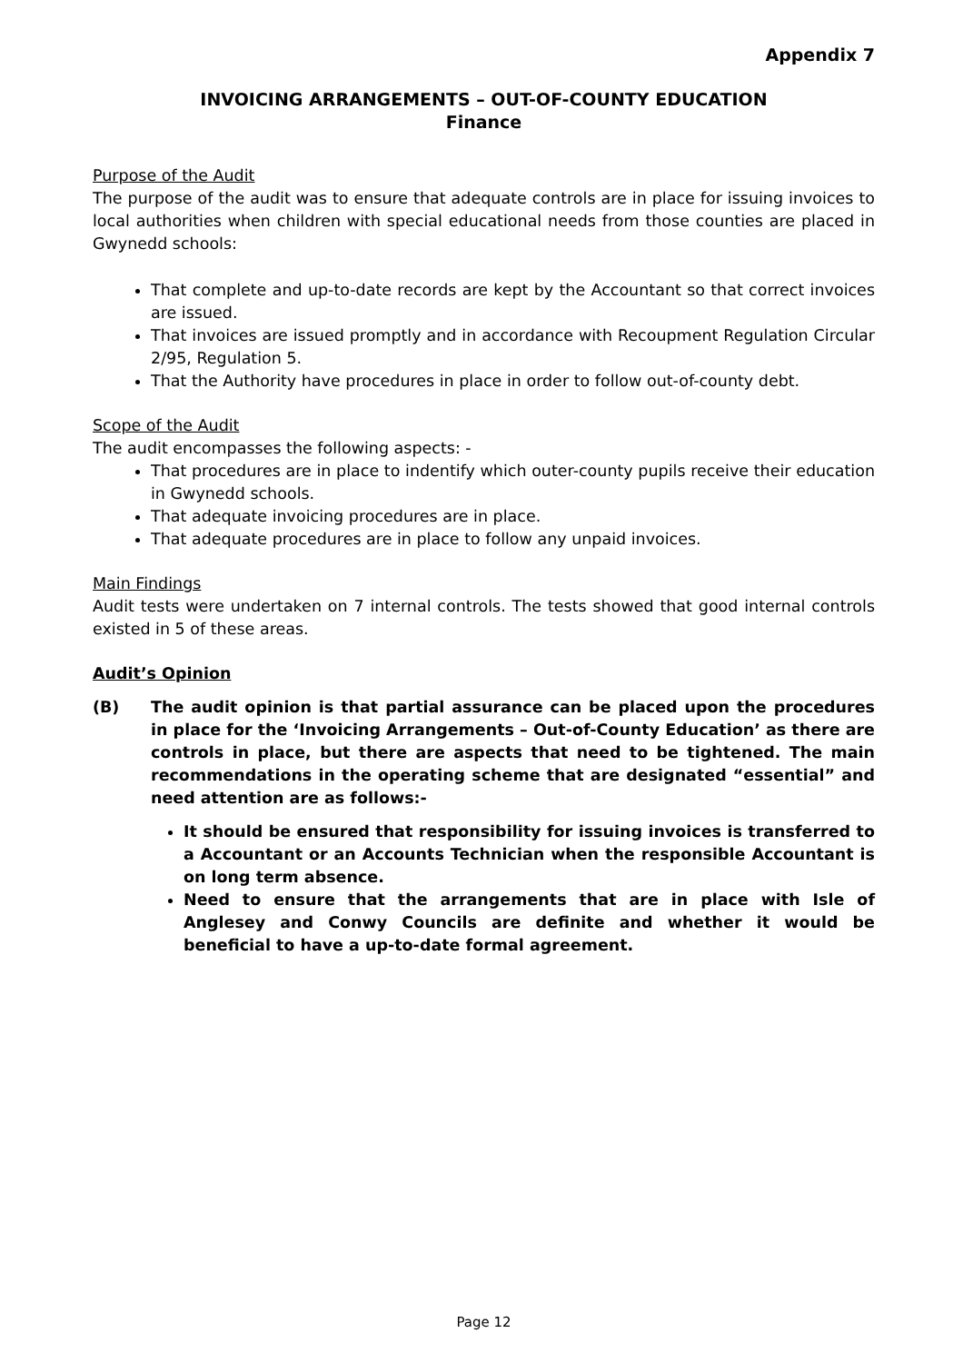Appendix 7
INVOICING ARRANGEMENTS – OUT-OF-COUNTY EDUCATION
Finance
Purpose of the Audit
The purpose of the audit was to ensure that adequate controls are in place for issuing invoices to local authorities when children with special educational needs from those counties are placed in Gwynedd schools:
That complete and up-to-date records are kept by the Accountant so that correct invoices are issued.
That invoices are issued promptly and in accordance with Recoupment Regulation Circular 2/95, Regulation 5.
That the Authority have procedures in place in order to follow out-of-county debt.
Scope of the Audit
The audit encompasses the following aspects: -
That procedures are in place to indentify which outer-county pupils receive their education in Gwynedd schools.
That adequate invoicing procedures are in place.
That adequate procedures are in place to follow any unpaid invoices.
Main Findings
Audit tests were undertaken on 7 internal controls. The tests showed that good internal controls existed in 5 of these areas.
Audit’s Opinion
(B) The audit opinion is that partial assurance can be placed upon the procedures in place for the ‘Invoicing Arrangements – Out-of-County Education’ as there are controls in place, but there are aspects that need to be tightened. The main recommendations in the operating scheme that are designated “essential” and need attention are as follows:-
It should be ensured that responsibility for issuing invoices is transferred to a Accountant or an Accounts Technician when the responsible Accountant is on long term absence.
Need to ensure that the arrangements that are in place with Isle of Anglesey and Conwy Councils are definite and whether it would be beneficial to have a up-to-date formal agreement.
Page 12